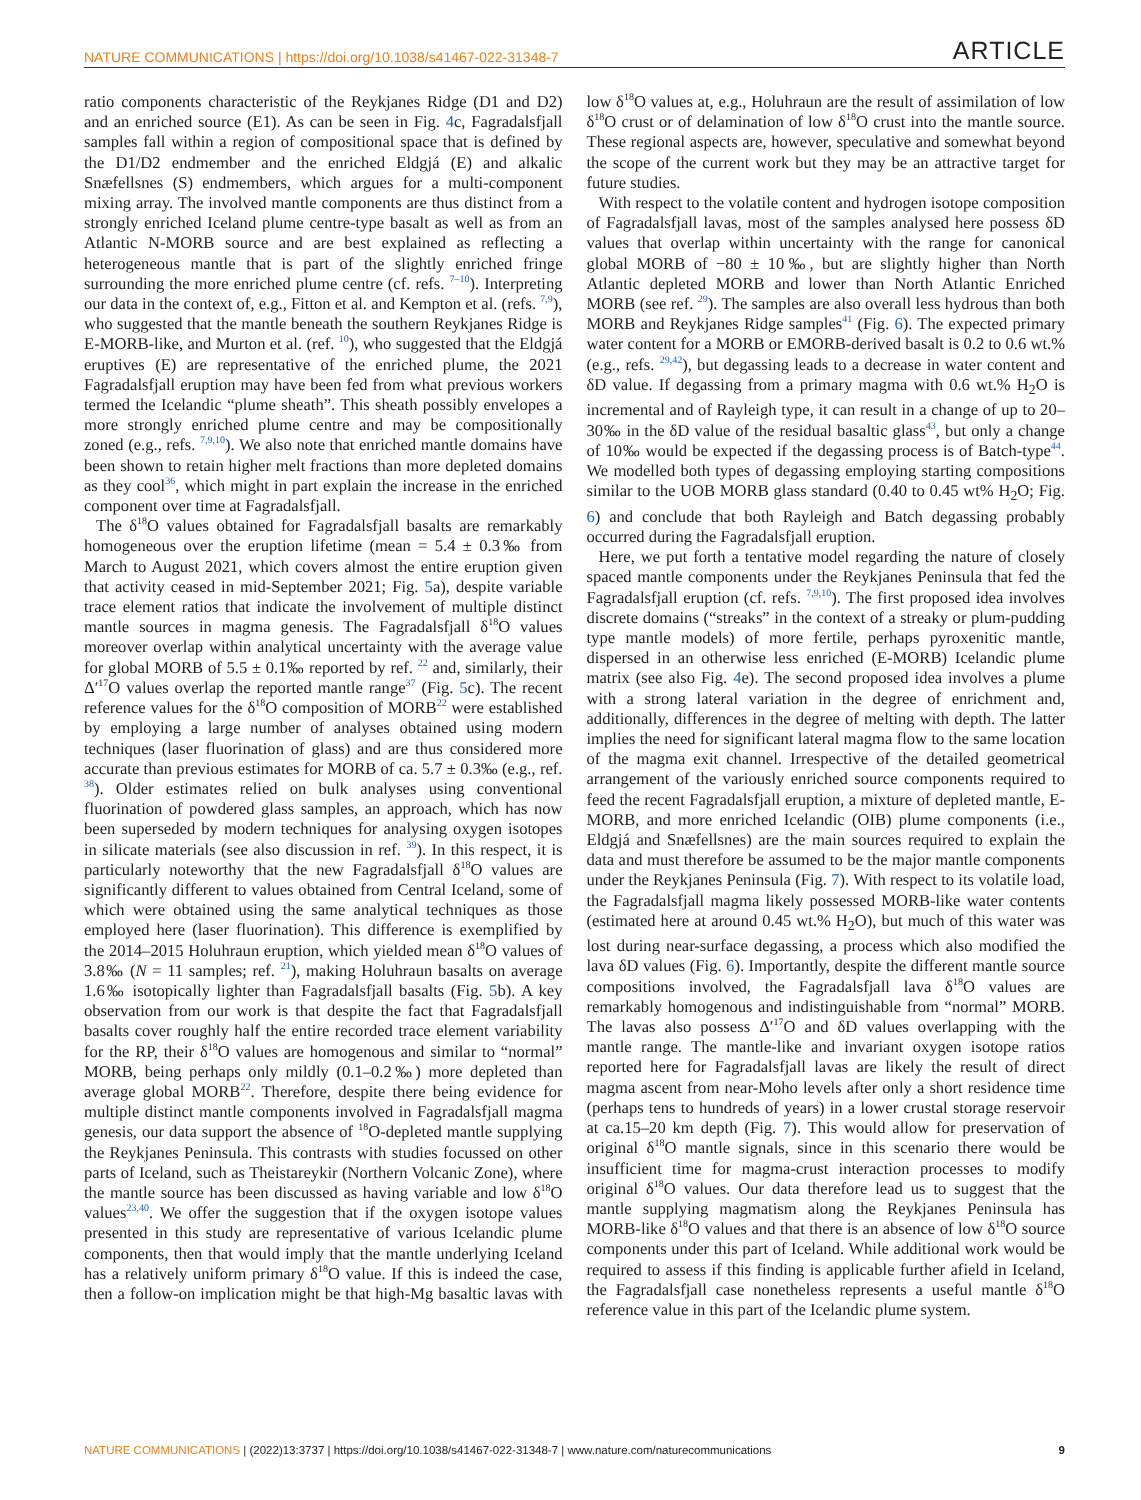NATURE COMMUNICATIONS | https://doi.org/10.1038/s41467-022-31348-7 ARTICLE
ratio components characteristic of the Reykjanes Ridge (D1 and D2) and an enriched source (E1). As can be seen in Fig. 4c, Fagradalsfjall samples fall within a region of compositional space that is defined by the D1/D2 endmember and the enriched Eldgjá (E) and alkalic Snæfellsnes (S) endmembers, which argues for a multi-component mixing array. The involved mantle components are thus distinct from a strongly enriched Iceland plume centre-type basalt as well as from an Atlantic N-MORB source and are best explained as reflecting a heterogeneous mantle that is part of the slightly enriched fringe surrounding the more enriched plume centre (cf. refs. <sup>7–10</sup>). Interpreting our data in the context of, e.g., Fitton et al. and Kempton et al. (refs. <sup>7,9</sup>), who suggested that the mantle beneath the southern Reykjanes Ridge is E-MORB-like, and Murton et al. (ref. <sup>10</sup>), who suggested that the Eldgjá eruptives (E) are representative of the enriched plume, the 2021 Fagradalsfjall eruption may have been fed from what previous workers termed the Icelandic “plume sheath”. This sheath possibly envelopes a more strongly enriched plume centre and may be compositionally zoned (e.g., refs. <sup>7,9,10</sup>). We also note that enriched mantle domains have been shown to retain higher melt fractions than more depleted domains as they cool<sup>36</sup>, which might in part explain the increase in the enriched component over time at Fagradalsfjall.
The δ<sup>18</sup>O values obtained for Fagradalsfjall basalts are remarkably homogeneous over the eruption lifetime (mean = 5.4 ± 0.3‰ from March to August 2021, which covers almost the entire eruption given that activity ceased in mid-September 2021; Fig. 5a), despite variable trace element ratios that indicate the involvement of multiple distinct mantle sources in magma genesis. The Fagradalsfjall δ<sup>18</sup>O values moreover overlap within analytical uncertainty with the average value for global MORB of 5.5 ± 0.1‰ reported by ref. <sup>22</sup> and, similarly, their Δ′<sup>17</sup>O values overlap the reported mantle range<sup>37</sup> (Fig. 5c). The recent reference values for the δ<sup>18</sup>O composition of MORB<sup>22</sup> were established by employing a large number of analyses obtained using modern techniques (laser fluorination of glass) and are thus considered more accurate than previous estimates for MORB of ca. 5.7 ± 0.3‰ (e.g., ref. <sup>38</sup>). Older estimates relied on bulk analyses using conventional fluorination of powdered glass samples, an approach, which has now been superseded by modern techniques for analysing oxygen isotopes in silicate materials (see also discussion in ref. <sup>39</sup>). In this respect, it is particularly noteworthy that the new Fagradalsfjall δ<sup>18</sup>O values are significantly different to values obtained from Central Iceland, some of which were obtained using the same analytical techniques as those employed here (laser fluorination). This difference is exemplified by the 2014–2015 Holuhraun eruption, which yielded mean δ<sup>18</sup>O values of 3.8‰ (N = 11 samples; ref. <sup>21</sup>), making Holuhraun basalts on average 1.6‰ isotopically lighter than Fagradalsfjall basalts (Fig. 5b). A key observation from our work is that despite the fact that Fagradalsfjall basalts cover roughly half the entire recorded trace element variability for the RP, their δ<sup>18</sup>O values are homogenous and similar to “normal” MORB, being perhaps only mildly (0.1–0.2‰) more depleted than average global MORB<sup>22</sup>. Therefore, despite there being evidence for multiple distinct mantle components involved in Fagradalsfjall magma genesis, our data support the absence of <sup>18</sup>O-depleted mantle supplying the Reykjanes Peninsula. This contrasts with studies focussed on other parts of Iceland, such as Theistareykir (Northern Volcanic Zone), where the mantle source has been discussed as having variable and low δ<sup>18</sup>O values<sup>23,40</sup>. We offer the suggestion that if the oxygen isotope values presented in this study are representative of various Icelandic plume components, then that would imply that the mantle underlying Iceland has a relatively uniform primary δ<sup>18</sup>O value. If this is indeed the case, then a follow-on implication might be that high-Mg basaltic lavas with low δ<sup>18</sup>O values at, e.g., Holuhraun are the result of assimilation of low δ<sup>18</sup>O crust or of delamination of low δ<sup>18</sup>O crust into the mantle source. These regional aspects are, however, speculative and somewhat beyond the scope of the current work but they may be an attractive target for future studies.
With respect to the volatile content and hydrogen isotope composition of Fagradalsfjall lavas, most of the samples analysed here possess δD values that overlap within uncertainty with the range for canonical global MORB of −80 ± 10‰, but are slightly higher than North Atlantic depleted MORB and lower than North Atlantic Enriched MORB (see ref. <sup>29</sup>). The samples are also overall less hydrous than both MORB and Reykjanes Ridge samples<sup>41</sup> (Fig. 6). The expected primary water content for a MORB or EMORB-derived basalt is 0.2 to 0.6 wt.% (e.g., refs. <sup>29,42</sup>), but degassing leads to a decrease in water content and δD value. If degassing from a primary magma with 0.6 wt.% H<sub>2</sub>O is incremental and of Rayleigh type, it can result in a change of up to 20–30‰ in the δD value of the residual basaltic glass<sup>43</sup>, but only a change of 10‰ would be expected if the degassing process is of Batch-type<sup>44</sup>. We modelled both types of degassing employing starting compositions similar to the UOB MORB glass standard (0.40 to 0.45 wt% H<sub>2</sub>O; Fig. 6) and conclude that both Rayleigh and Batch degassing probably occurred during the Fagradalsfjall eruption.
Here, we put forth a tentative model regarding the nature of closely spaced mantle components under the Reykjanes Peninsula that fed the Fagradalsfjall eruption (cf. refs. <sup>7,9,10</sup>). The first proposed idea involves discrete domains (“streaks” in the context of a streaky or plum-pudding type mantle models) of more fertile, perhaps pyroxenitic mantle, dispersed in an otherwise less enriched (E-MORB) Icelandic plume matrix (see also Fig. 4e). The second proposed idea involves a plume with a strong lateral variation in the degree of enrichment and, additionally, differences in the degree of melting with depth. The latter implies the need for significant lateral magma flow to the same location of the magma exit channel. Irrespective of the detailed geometrical arrangement of the variously enriched source components required to feed the recent Fagradalsfjall eruption, a mixture of depleted mantle, E-MORB, and more enriched Icelandic (OIB) plume components (i.e., Eldgjá and Snæfellsnes) are the main sources required to explain the data and must therefore be assumed to be the major mantle components under the Reykjanes Peninsula (Fig. 7). With respect to its volatile load, the Fagradalsfjall magma likely possessed MORB-like water contents (estimated here at around 0.45 wt.% H<sub>2</sub>O), but much of this water was lost during near-surface degassing, a process which also modified the lava δD values (Fig. 6). Importantly, despite the different mantle source compositions involved, the Fagradalsfjall lava δ<sup>18</sup>O values are remarkably homogenous and indistinguishable from “normal” MORB. The lavas also possess Δ′<sup>17</sup>O and δD values overlapping with the mantle range. The mantle-like and invariant oxygen isotope ratios reported here for Fagradalsfjall lavas are likely the result of direct magma ascent from near-Moho levels after only a short residence time (perhaps tens to hundreds of years) in a lower crustal storage reservoir at ca.15–20 km depth (Fig. 7). This would allow for preservation of original δ<sup>18</sup>O mantle signals, since in this scenario there would be insufficient time for magma-crust interaction processes to modify original δ<sup>18</sup>O values. Our data therefore lead us to suggest that the mantle supplying magmatism along the Reykjanes Peninsula has MORB-like δ<sup>18</sup>O values and that there is an absence of low δ<sup>18</sup>O source components under this part of Iceland. While additional work would be required to assess if this finding is applicable further afield in Iceland, the Fagradalsfjall case nonetheless represents a useful mantle δ<sup>18</sup>O reference value in this part of the Icelandic plume system.
NATURE COMMUNICATIONS | (2022)13:3737 | https://doi.org/10.1038/s41467-022-31348-7 | www.nature.com/naturecommunications 9